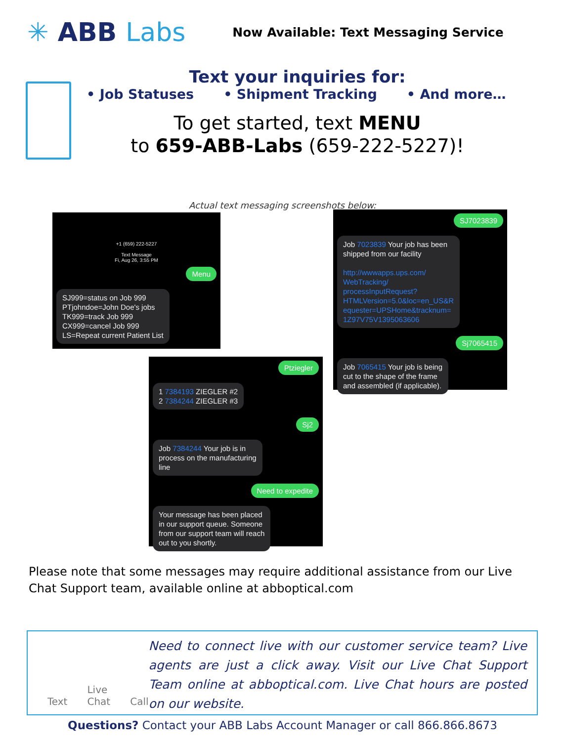✳ ABB Labs
Now Available: Text Messaging Service
Text your inquiries for:
• Job Statuses • Shipment Tracking • And more…
To get started, text MENU
to 659-ABB-Labs (659-222-5227)!
Actual text messaging screenshots below:
+1 (659) 222-5227
Text Message
Fi, Aug 26, 3:55 PM
Menu
SJ999=status on Job 999
PTjohndoe=John Doe's jobs
TK999=track Job 999
CX999=cancel Job 999
LS=Repeat current Patient List
SJ7023839
Job 7023839 Your job has been
shipped from our facility
http://wwwapps.ups.com/
WebTracking/
processInputRequest?
HTMLVersion=5.0&loc=en_US&R
equester=UPSHome&tracknum=
1Z97V75V1395063606
Sj7065415
Job 7065415 Your job is being
cut to the shape of the frame
and assembled (if applicable).
Ptziegler
1 7384193 ZIEGLER #2
2 7384244 ZIEGLER #3
Sj2
Job 7384244 Your job is in
process on the manufacturing
line
Need to expedite
Your message has been placed
in our support queue. Someone
from our support team will reach
out to you shortly.
Please note that some messages may require additional assistance from our Live Chat Support team, available online at abboptical.com
Text Live
Chat Call
Need to connect live with our customer service team? Live agents are just a click away. Visit our Live Chat Support Team online at abboptical.com. Live Chat hours are posted on our website.
Questions? Contact your ABB Labs Account Manager or call 866.866.8673